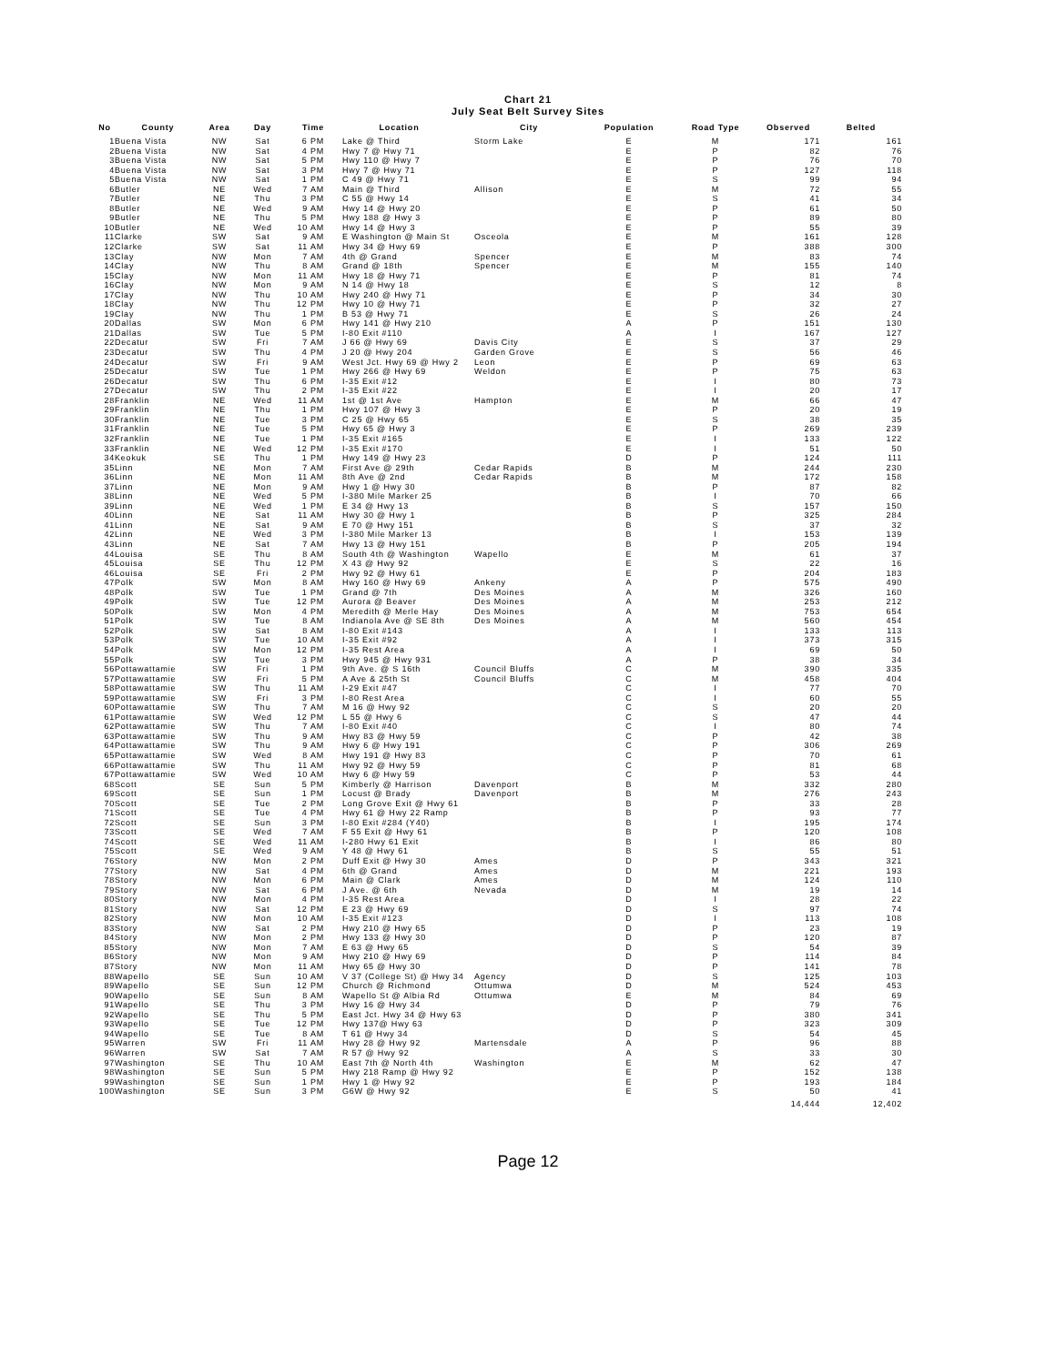Chart 21
July Seat Belt Survey Sites
| No | County | Area | Day | Time | Location | City | Population | Road Type | Observed | Belted |
| --- | --- | --- | --- | --- | --- | --- | --- | --- | --- | --- |
| 1 | Buena Vista | NW | Sat | 6 PM | Lake @ Third | Storm Lake | E | M | 171 | 161 |
| 2 | Buena Vista | NW | Sat | 4 PM | Hwy 7 @ Hwy 71 | | E | P | 82 | 76 |
| 3 | Buena Vista | NW | Sat | 5 PM | Hwy 110 @ Hwy 7 | | E | P | 76 | 70 |
| 4 | Buena Vista | NW | Sat | 3 PM | Hwy 7 @ Hwy 71 | | E | P | 127 | 118 |
| 5 | Buena Vista | NW | Sat | 1 PM | C 49 @ Hwy 71 | | E | S | 99 | 94 |
| 6 | Butler | NE | Wed | 7 AM | Main @ Third | Allison | E | M | 72 | 55 |
| 7 | Butler | NE | Thu | 3 PM | C 55 @ Hwy 14 | | E | S | 41 | 34 |
| 8 | Butler | NE | Wed | 9 AM | Hwy 14 @ Hwy 20 | | E | P | 61 | 50 |
| 9 | Butler | NE | Thu | 5 PM | Hwy 188 @ Hwy 3 | | E | P | 89 | 80 |
| 10 | Butler | NE | Wed | 10 AM | Hwy 14 @ Hwy 3 | | E | P | 55 | 39 |
| 11 | Clarke | SW | Sat | 9 AM | E Washington @ Main St | Osceola | E | M | 161 | 128 |
| 12 | Clarke | SW | Sat | 11 AM | Hwy 34 @ Hwy 69 | | E | P | 388 | 300 |
| 13 | Clay | NW | Mon | 7 AM | 4th @ Grand | Spencer | E | M | 83 | 74 |
| 14 | Clay | NW | Thu | 8 AM | Grand @ 18th | Spencer | E | M | 155 | 140 |
| 15 | Clay | NW | Mon | 11 AM | Hwy 18 @ Hwy 71 | | E | P | 81 | 74 |
| 16 | Clay | NW | Mon | 9 AM | N 14 @ Hwy 18 | | E | S | 12 | 8 |
| 17 | Clay | NW | Thu | 10 AM | Hwy 240 @ Hwy 71 | | E | P | 34 | 30 |
| 18 | Clay | NW | Thu | 12 PM | Hwy 10 @ Hwy 71 | | E | P | 32 | 27 |
| 19 | Clay | NW | Thu | 1 PM | B 53 @ Hwy 71 | | E | S | 26 | 24 |
| 20 | Dallas | SW | Mon | 6 PM | Hwy 141 @ Hwy 210 | | A | P | 151 | 130 |
| 21 | Dallas | SW | Tue | 5 PM | I-80 Exit #110 | | A | I | 167 | 127 |
| 22 | Decatur | SW | Fri | 7 AM | J 66 @ Hwy 69 | Davis City | E | S | 37 | 29 |
| 23 | Decatur | SW | Thu | 4 PM | J 20 @ Hwy 204 | Garden Grove | E | S | 56 | 46 |
| 24 | Decatur | SW | Fri | 9 AM | West Jct. Hwy 69 @ Hwy 2 | Leon | E | P | 69 | 63 |
| 25 | Decatur | SW | Tue | 1 PM | Hwy 266 @ Hwy 69 | Weldon | E | P | 75 | 63 |
| 26 | Decatur | SW | Thu | 6 PM | I-35 Exit #12 | | E | I | 80 | 73 |
| 27 | Decatur | SW | Thu | 2 PM | I-35 Exit #22 | | E | I | 20 | 17 |
| 28 | Franklin | NE | Wed | 11 AM | 1st @ 1st Ave | Hampton | E | M | 66 | 47 |
| 29 | Franklin | NE | Thu | 1 PM | Hwy 107 @ Hwy 3 | | E | P | 20 | 19 |
| 30 | Franklin | NE | Tue | 3 PM | C 25 @ Hwy 65 | | E | S | 38 | 35 |
| 31 | Franklin | NE | Tue | 5 PM | Hwy 65 @ Hwy 3 | | E | P | 269 | 239 |
| 32 | Franklin | NE | Tue | 1 PM | I-35 Exit #165 | | E | I | 133 | 122 |
| 33 | Franklin | NE | Wed | 12 PM | I-35 Exit #170 | | E | I | 51 | 50 |
| 34 | Keokuk | SE | Thu | 1 PM | Hwy 149 @ Hwy 23 | | D | P | 124 | 111 |
| 35 | Linn | NE | Mon | 7 AM | First Ave @ 29th | Cedar Rapids | B | M | 244 | 230 |
| 36 | Linn | NE | Mon | 11 AM | 8th Ave @ 2nd | Cedar Rapids | B | M | 172 | 158 |
| 37 | Linn | NE | Mon | 9 AM | Hwy 1 @ Hwy 30 | | B | P | 87 | 82 |
| 38 | Linn | NE | Wed | 5 PM | I-380 Mile Marker 25 | | B | I | 70 | 66 |
| 39 | Linn | NE | Wed | 1 PM | E 34 @ Hwy 13 | | B | S | 157 | 150 |
| 40 | Linn | NE | Sat | 11 AM | Hwy 30 @ Hwy 1 | | B | P | 325 | 284 |
| 41 | Linn | NE | Sat | 9 AM | E 70 @ Hwy 151 | | B | S | 37 | 32 |
| 42 | Linn | NE | Wed | 3 PM | I-380 Mile Marker 13 | | B | I | 153 | 139 |
| 43 | Linn | NE | Sat | 7 AM | Hwy 13 @ Hwy 151 | | B | P | 205 | 194 |
| 44 | Louisa | SE | Thu | 8 AM | South 4th @ Washington | Wapello | E | M | 61 | 37 |
| 45 | Louisa | SE | Thu | 12 PM | X 43 @ Hwy 92 | | E | S | 22 | 16 |
| 46 | Louisa | SE | Fri | 2 PM | Hwy 92 @ Hwy 61 | | E | P | 204 | 183 |
| 47 | Polk | SW | Mon | 8 AM | Hwy 160 @ Hwy 69 | Ankeny | A | P | 575 | 490 |
| 48 | Polk | SW | Tue | 1 PM | Grand @ 7th | Des Moines | A | M | 326 | 160 |
| 49 | Polk | SW | Tue | 12 PM | Aurora @ Beaver | Des Moines | A | M | 253 | 212 |
| 50 | Polk | SW | Mon | 4 PM | Meredith @ Merle Hay | Des Moines | A | M | 753 | 654 |
| 51 | Polk | SW | Tue | 8 AM | Indianola Ave @ SE 8th | Des Moines | A | M | 560 | 454 |
| 52 | Polk | SW | Sat | 8 AM | I-80 Exit #143 | | A | I | 133 | 113 |
| 53 | Polk | SW | Tue | 10 AM | I-35 Exit #92 | | A | I | 373 | 315 |
| 54 | Polk | SW | Mon | 12 PM | I-35 Rest Area | | A | I | 69 | 50 |
| 55 | Polk | SW | Tue | 3 PM | Hwy 945 @ Hwy 931 | | A | P | 38 | 34 |
| 56 | Pottawattamie | SW | Fri | 1 PM | 9th Ave. @ S 16th | Council Bluffs | C | M | 390 | 335 |
| 57 | Pottawattamie | SW | Fri | 5 PM | A Ave & 25th St | Council Bluffs | C | M | 458 | 404 |
| 58 | Pottawattamie | SW | Thu | 11 AM | I-29 Exit #47 | | C | I | 77 | 70 |
| 59 | Pottawattamie | SW | Fri | 3 PM | I-80 Rest Area | | C | I | 60 | 55 |
| 60 | Pottawattamie | SW | Thu | 7 AM | M 16 @ Hwy 92 | | C | S | 20 | 20 |
| 61 | Pottawattamie | SW | Wed | 12 PM | L 55 @ Hwy 6 | | C | S | 47 | 44 |
| 62 | Pottawattamie | SW | Thu | 7 AM | I-80 Exit #40 | | C | I | 80 | 74 |
| 63 | Pottawattamie | SW | Thu | 9 AM | Hwy 83 @ Hwy 59 | | C | P | 42 | 38 |
| 64 | Pottawattamie | SW | Thu | 9 AM | Hwy 6 @ Hwy 191 | | C | P | 306 | 269 |
| 65 | Pottawattamie | SW | Wed | 8 AM | Hwy 191 @ Hwy 83 | | C | P | 70 | 61 |
| 66 | Pottawattamie | SW | Thu | 11 AM | Hwy 92 @ Hwy 59 | | C | P | 81 | 68 |
| 67 | Pottawattamie | SW | Wed | 10 AM | Hwy 6 @ Hwy 59 | | C | P | 53 | 44 |
| 68 | Scott | SE | Sun | 5 PM | Kimberly @ Harrison | Davenport | B | M | 332 | 280 |
| 69 | Scott | SE | Sun | 1 PM | Locust @ Brady | Davenport | B | M | 276 | 243 |
| 70 | Scott | SE | Tue | 2 PM | Long Grove Exit @ Hwy 61 | | B | P | 33 | 28 |
| 71 | Scott | SE | Tue | 4 PM | Hwy 61 @ Hwy 22 Ramp | | B | P | 93 | 77 |
| 72 | Scott | SE | Sun | 3 PM | I-80 Exit #284 (Y40) | | B | I | 195 | 174 |
| 73 | Scott | SE | Wed | 7 AM | F 55 Exit @ Hwy 61 | | B | P | 120 | 108 |
| 74 | Scott | SE | Wed | 11 AM | I-280 Hwy 61 Exit | | B | I | 86 | 80 |
| 75 | Scott | SE | Wed | 9 AM | Y 48 @ Hwy 61 | | B | S | 55 | 51 |
| 76 | Story | NW | Mon | 2 PM | Duff Exit @ Hwy 30 | Ames | D | P | 343 | 321 |
| 77 | Story | NW | Sat | 4 PM | 6th @ Grand | Ames | D | M | 221 | 193 |
| 78 | Story | NW | Mon | 6 PM | Main @ Clark | Ames | D | M | 124 | 110 |
| 79 | Story | NW | Sat | 6 PM | J Ave. @ 6th | Nevada | D | M | 19 | 14 |
| 80 | Story | NW | Mon | 4 PM | I-35 Rest Area | | D | I | 28 | 22 |
| 81 | Story | NW | Sat | 12 PM | E 23 @ Hwy 69 | | D | S | 97 | 74 |
| 82 | Story | NW | Mon | 10 AM | I-35 Exit #123 | | D | I | 113 | 108 |
| 83 | Story | NW | Sat | 2 PM | Hwy 210 @ Hwy 65 | | D | P | 23 | 19 |
| 84 | Story | NW | Mon | 2 PM | Hwy 133 @ Hwy 30 | | D | P | 120 | 87 |
| 85 | Story | NW | Mon | 7 AM | E 63 @ Hwy 65 | | D | S | 54 | 39 |
| 86 | Story | NW | Mon | 9 AM | Hwy 210 @ Hwy 69 | | D | P | 114 | 84 |
| 87 | Story | NW | Mon | 11 AM | Hwy 65 @ Hwy 30 | | D | P | 141 | 78 |
| 88 | Wapello | SE | Sun | 10 AM | V 37 (College St) @ Hwy 34 | Agency | D | S | 125 | 103 |
| 89 | Wapello | SE | Sun | 12 PM | Church @ Richmond | Ottumwa | D | M | 524 | 453 |
| 90 | Wapello | SE | Sun | 8 AM | Wapello St @ Albia Rd | Ottumwa | E | M | 84 | 69 |
| 91 | Wapello | SE | Thu | 3 PM | Hwy 16 @ Hwy 34 | | D | P | 79 | 76 |
| 92 | Wapello | SE | Thu | 5 PM | East Jct. Hwy 34 @ Hwy 63 | | D | P | 380 | 341 |
| 93 | Wapello | SE | Tue | 12 PM | Hwy 137@ Hwy 63 | | D | P | 323 | 309 |
| 94 | Wapello | SE | Tue | 8 AM | T 61 @ Hwy 34 | | D | S | 54 | 45 |
| 95 | Warren | SW | Fri | 11 AM | Hwy 28 @ Hwy 92 | Martensdale | A | P | 96 | 88 |
| 96 | Warren | SW | Sat | 7 AM | R 57 @ Hwy 92 | | A | S | 33 | 30 |
| 97 | Washington | SE | Thu | 10 AM | East 7th @ North 4th | Washington | E | M | 62 | 47 |
| 98 | Washington | SE | Sun | 5 PM | Hwy 218 Ramp @ Hwy 92 | | E | P | 152 | 138 |
| 99 | Washington | SE | Sun | 1 PM | Hwy 1 @ Hwy 92 | | E | P | 193 | 184 |
| 100 | Washington | SE | Sun | 3 PM | G6W @ Hwy 92 | | E | S | 50 | 41 |
| | | | | | | | | | 14,444 | 12,402 |
Page 12